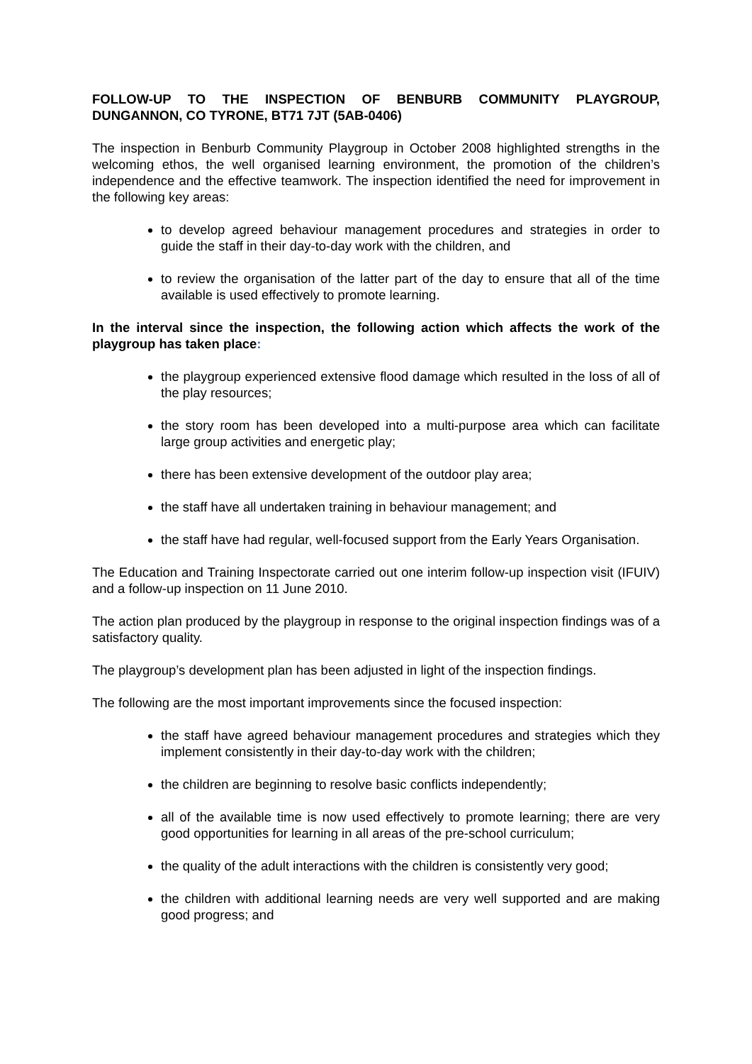FOLLOW-UP TO THE INSPECTION OF BENBURB COMMUNITY PLAYGROUP, DUNGANNON, CO TYRONE, BT71 7JT (5AB-0406)
The inspection in Benburb Community Playgroup in October 2008 highlighted strengths in the welcoming ethos, the well organised learning environment, the promotion of the children’s independence and the effective teamwork. The inspection identified the need for improvement in the following key areas:
to develop agreed behaviour management procedures and strategies in order to guide the staff in their day-to-day work with the children, and
to review the organisation of the latter part of the day to ensure that all of the time available is used effectively to promote learning.
In the interval since the inspection, the following action which affects the work of the playgroup has taken place:
the playgroup experienced extensive flood damage which resulted in the loss of all of the play resources;
the story room has been developed into a multi-purpose area which can facilitate large group activities and energetic play;
there has been extensive development of the outdoor play area;
the staff have all undertaken training in behaviour management; and
the staff have had regular, well-focused support from the Early Years Organisation.
The Education and Training Inspectorate carried out one interim follow-up inspection visit (IFUIV) and a follow-up inspection on 11 June 2010.
The action plan produced by the playgroup in response to the original inspection findings was of a satisfactory quality.
The playgroup’s development plan has been adjusted in light of the inspection findings.
The following are the most important improvements since the focused inspection:
the staff have agreed behaviour management procedures and strategies which they implement consistently in their day-to-day work with the children;
the children are beginning to resolve basic conflicts independently;
all of the available time is now used effectively to promote learning; there are very good opportunities for learning in all areas of the pre-school curriculum;
the quality of the adult interactions with the children is consistently very good;
the children with additional learning needs are very well supported and are making good progress; and